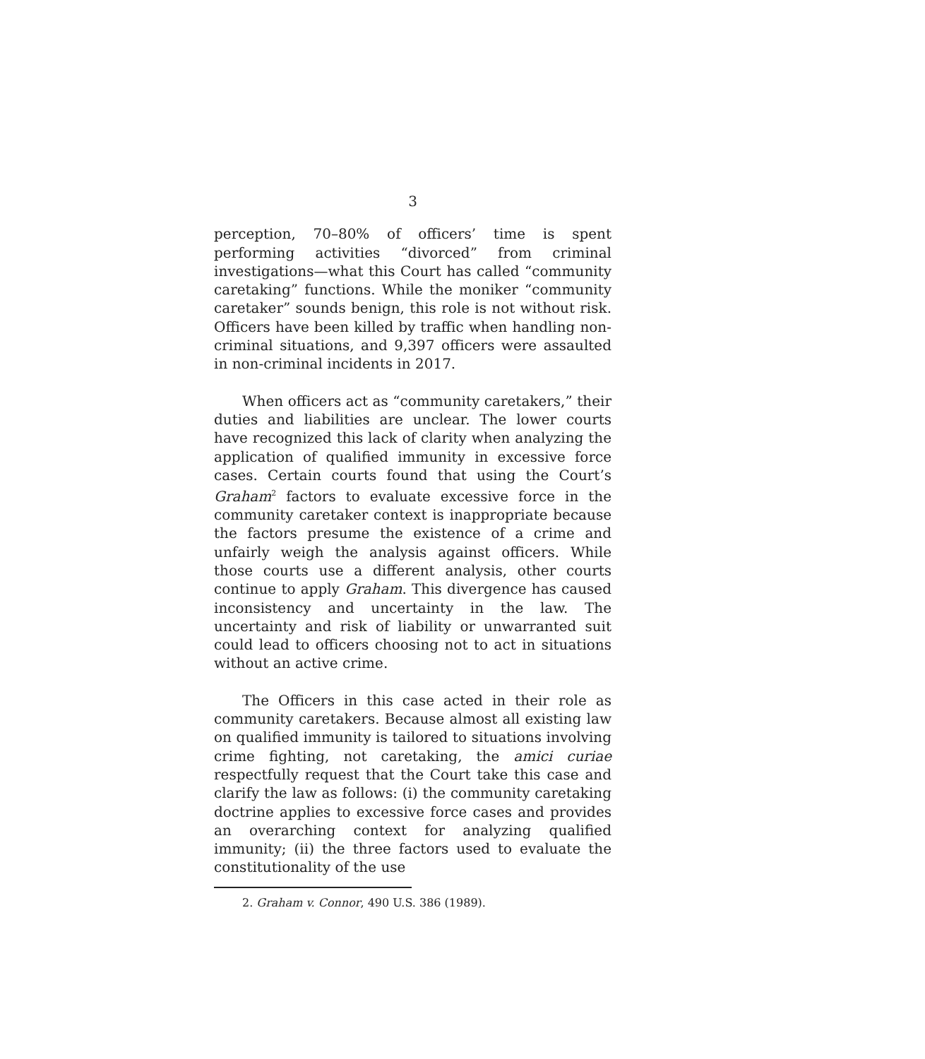3
perception, 70–80% of officers’ time is spent performing activities “divorced” from criminal investigations—what this Court has called “community caretaking” functions. While the moniker “community caretaker” sounds benign, this role is not without risk. Officers have been killed by traffic when handling non-criminal situations, and 9,397 officers were assaulted in non-criminal incidents in 2017.
When officers act as “community caretakers,” their duties and liabilities are unclear. The lower courts have recognized this lack of clarity when analyzing the application of qualified immunity in excessive force cases. Certain courts found that using the Court’s Graham<sup>2</sup> factors to evaluate excessive force in the community caretaker context is inappropriate because the factors presume the existence of a crime and unfairly weigh the analysis against officers. While those courts use a different analysis, other courts continue to apply Graham. This divergence has caused inconsistency and uncertainty in the law. The uncertainty and risk of liability or unwarranted suit could lead to officers choosing not to act in situations without an active crime.
The Officers in this case acted in their role as community caretakers. Because almost all existing law on qualified immunity is tailored to situations involving crime fighting, not caretaking, the amici curiae respectfully request that the Court take this case and clarify the law as follows: (i) the community caretaking doctrine applies to excessive force cases and provides an overarching context for analyzing qualified immunity; (ii) the three factors used to evaluate the constitutionality of the use
2. Graham v. Connor, 490 U.S. 386 (1989).